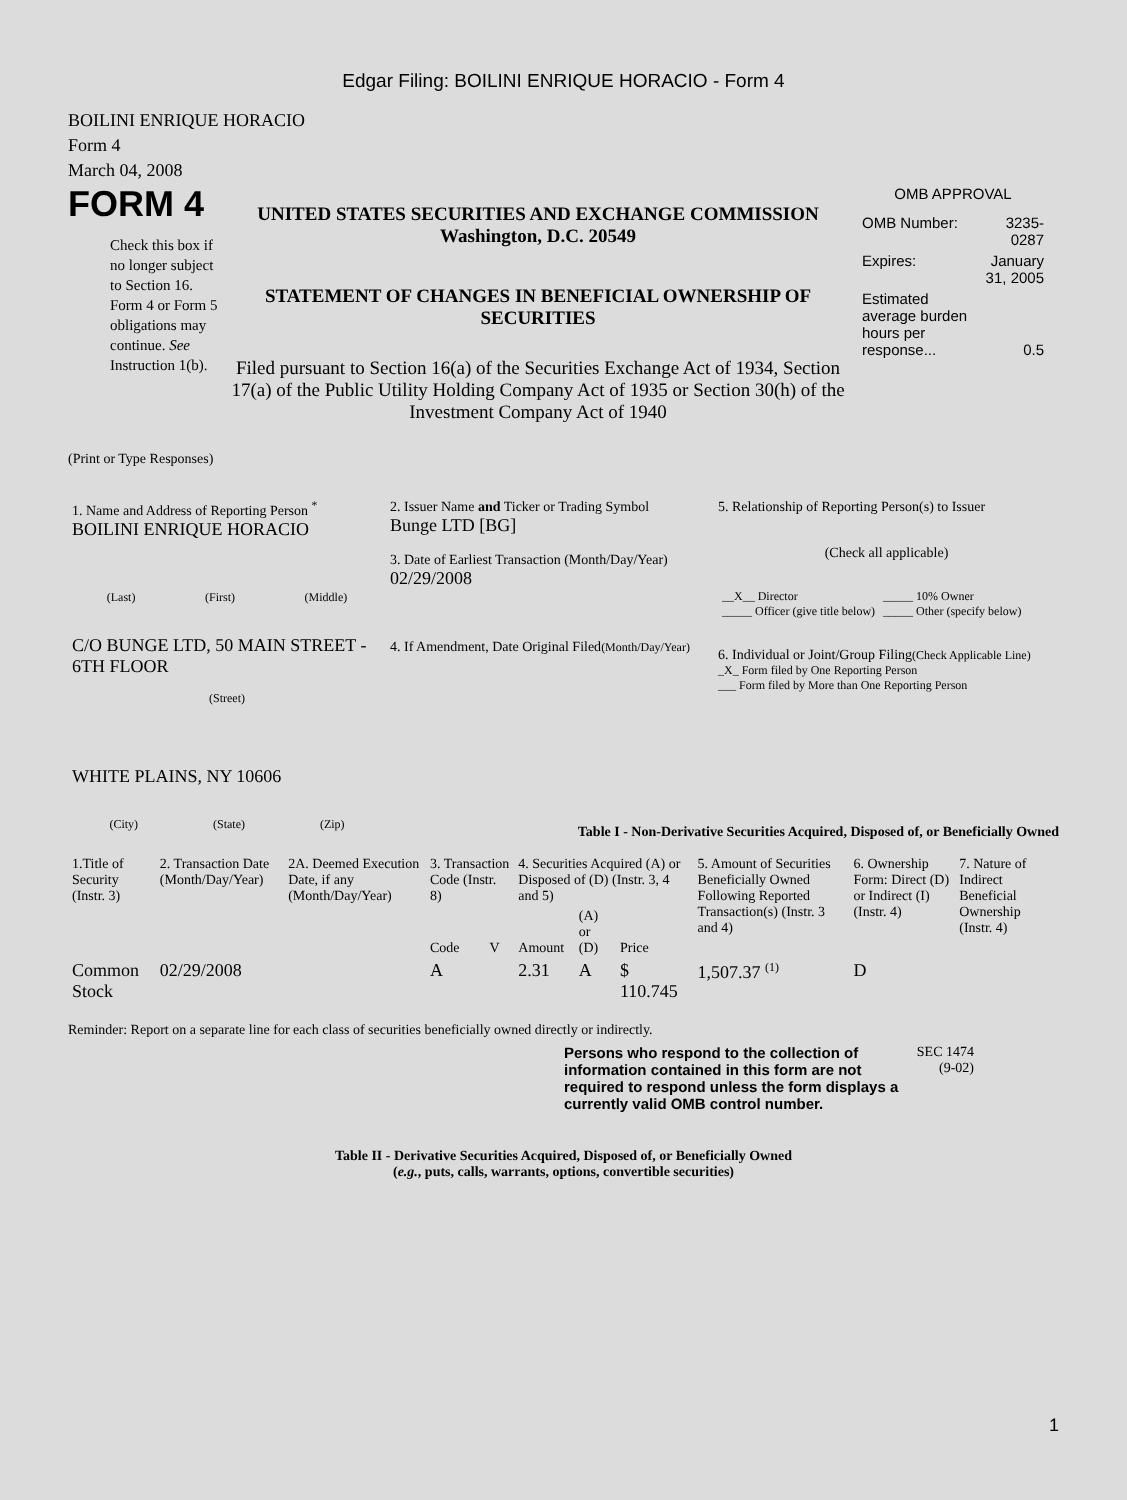Edgar Filing: BOILINI ENRIQUE HORACIO - Form 4
BOILINI ENRIQUE HORACIO
Form 4
March 04, 2008
FORM 4
Check this box if no longer subject to Section 16. Form 4 or Form 5 obligations may continue. See Instruction 1(b).
UNITED STATES SECURITIES AND EXCHANGE COMMISSION
Washington, D.C. 20549
STATEMENT OF CHANGES IN BENEFICIAL OWNERSHIP OF SECURITIES
Filed pursuant to Section 16(a) of the Securities Exchange Act of 1934, Section 17(a) of the Public Utility Holding Company Act of 1935 or Section 30(h) of the Investment Company Act of 1940
OMB APPROVAL
| OMB Number: | 3235-0287 |
| Expires: | January 31, 2005 |
| Estimated average burden hours per response... | 0.5 |
(Print or Type Responses)
| 1. Name and Address of Reporting Person <sup>*</sup> BOILINI ENRIQUE HORACIO (Last) (First) (Middle) C/O BUNGE LTD, 50 MAIN STREET - 6TH FLOOR (Street) WHITE PLAINS, NY 10606 (City) (State) (Zip) | 2. Issuer Name and Ticker or Trading Symbol Bunge LTD [BG] 3. Date of Earliest Transaction (Month/Day/Year) 02/29/2008 4. If Amendment, Date Original Filed (Month/Day/Year) | 5. Relationship of Reporting Person(s) to Issuer (Check all applicable) / __X__ Director _____ Officer (give title below) / _____ 10% Owner _____ Other (specify below) / 6. Individual or Joint/Group Filing (Check Applicable Line) _X_ Form filed by One Reporting Person ___ Form filed by More than One Reporting Person |
Table I - Non-Derivative Securities Acquired, Disposed of, or Beneficially Owned
| 1.Title of Security (Instr. 3) | 2. Transaction Date (Month/Day/Year) | 2A. Deemed Execution Date, if any (Month/Day/Year) | 3. Transaction Code (Instr. 8) | | 4. Securities Acquired (A) or Disposed of (D) (Instr. 3, 4 and 5) | | | 5. Amount of Securities Beneficially Owned Following Reported Transaction(s) (Instr. 3 and 4) | 6. Ownership Form: Direct (D) or Indirect (I) (Instr. 4) | 7. Nature of Indirect Beneficial Ownership (Instr. 4) |
| --- | --- | --- | --- | --- | --- | --- | --- | --- | --- | --- |
| | | | Code | V | Amount | (A) or (D) | Price | | | |
| Common Stock | 02/29/2008 | | A | | 2.31 | A | $ 110.745 | 1,507.37 <sup>(1)</sup> | D | |
Reminder: Report on a separate line for each class of securities beneficially owned directly or indirectly.
Persons who respond to the collection of information contained in this form are not required to respond unless the form displays a currently valid OMB control number.
SEC 1474 (9-02)
Table II - Derivative Securities Acquired, Disposed of, or Beneficially Owned
(e.g., puts, calls, warrants, options, convertible securities)
1